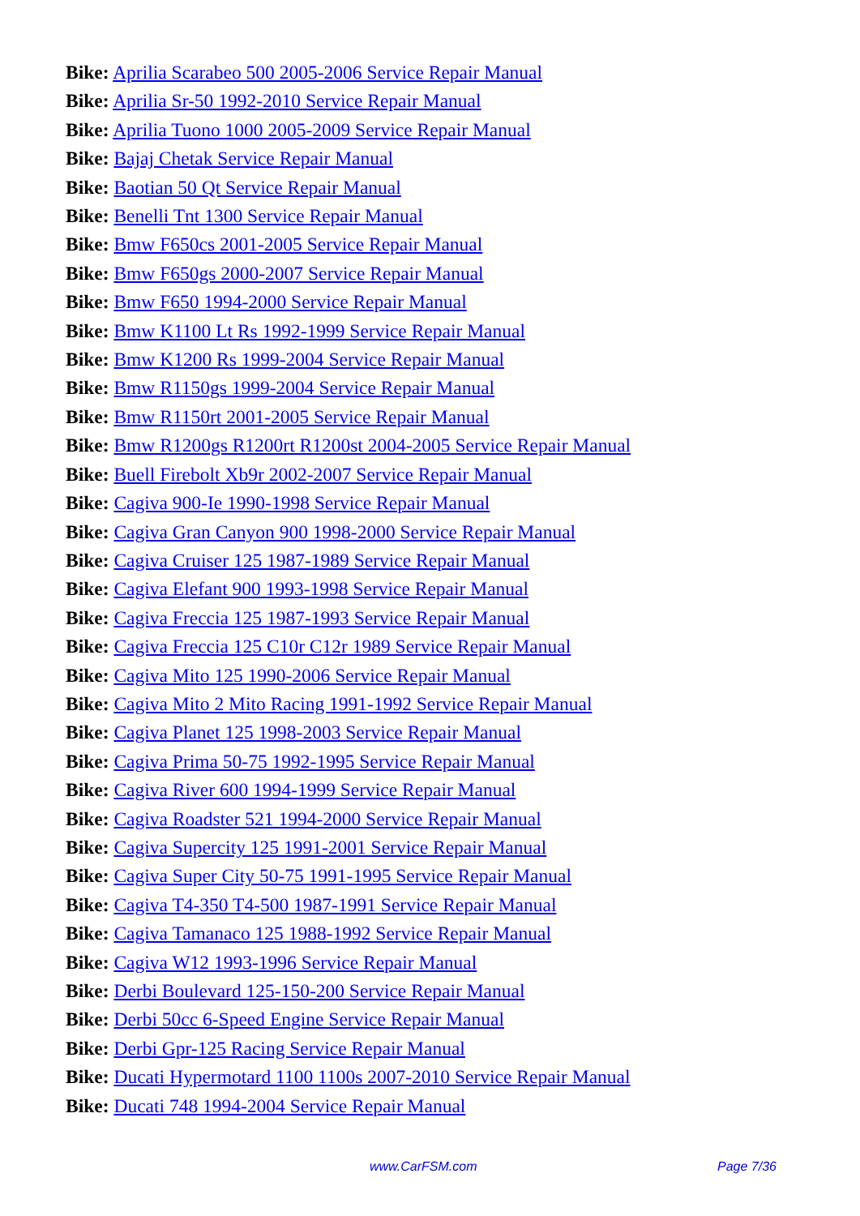Bike: Aprilia Scarabeo 500 2005-2006 Service Repair Manual
Bike: Aprilia Sr-50 1992-2010 Service Repair Manual
Bike: Aprilia Tuono 1000 2005-2009 Service Repair Manual
Bike: Bajaj Chetak Service Repair Manual
Bike: Baotian 50 Qt Service Repair Manual
Bike: Benelli Tnt 1300 Service Repair Manual
Bike: Bmw F650cs 2001-2005 Service Repair Manual
Bike: Bmw F650gs 2000-2007 Service Repair Manual
Bike: Bmw F650 1994-2000 Service Repair Manual
Bike: Bmw K1100 Lt Rs 1992-1999 Service Repair Manual
Bike: Bmw K1200 Rs 1999-2004 Service Repair Manual
Bike: Bmw R1150gs 1999-2004 Service Repair Manual
Bike: Bmw R1150rt 2001-2005 Service Repair Manual
Bike: Bmw R1200gs R1200rt R1200st 2004-2005 Service Repair Manual
Bike: Buell Firebolt Xb9r 2002-2007 Service Repair Manual
Bike: Cagiva 900-Ie 1990-1998 Service Repair Manual
Bike: Cagiva Gran Canyon 900 1998-2000 Service Repair Manual
Bike: Cagiva Cruiser 125 1987-1989 Service Repair Manual
Bike: Cagiva Elefant 900 1993-1998 Service Repair Manual
Bike: Cagiva Freccia 125 1987-1993 Service Repair Manual
Bike: Cagiva Freccia 125 C10r C12r 1989 Service Repair Manual
Bike: Cagiva Mito 125 1990-2006 Service Repair Manual
Bike: Cagiva Mito 2 Mito Racing 1991-1992 Service Repair Manual
Bike: Cagiva Planet 125 1998-2003 Service Repair Manual
Bike: Cagiva Prima 50-75 1992-1995 Service Repair Manual
Bike: Cagiva River 600 1994-1999 Service Repair Manual
Bike: Cagiva Roadster 521 1994-2000 Service Repair Manual
Bike: Cagiva Supercity 125 1991-2001 Service Repair Manual
Bike: Cagiva Super City 50-75 1991-1995 Service Repair Manual
Bike: Cagiva T4-350 T4-500 1987-1991 Service Repair Manual
Bike: Cagiva Tamanaco 125 1988-1992 Service Repair Manual
Bike: Cagiva W12 1993-1996 Service Repair Manual
Bike: Derbi Boulevard 125-150-200 Service Repair Manual
Bike: Derbi 50cc 6-Speed Engine Service Repair Manual
Bike: Derbi Gpr-125 Racing Service Repair Manual
Bike: Ducati Hypermotard 1100 1100s 2007-2010 Service Repair Manual
Bike: Ducati 748 1994-2004 Service Repair Manual
www.CarFSM.com Page 7/36